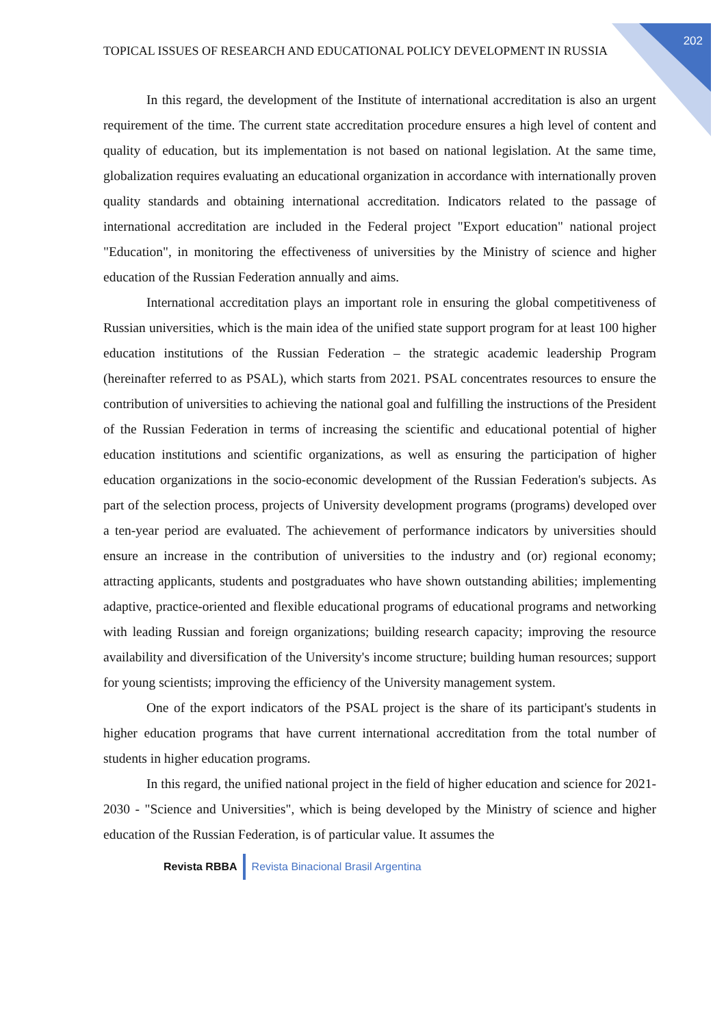TOPICAL ISSUES OF RESEARCH AND EDUCATIONAL POLICY DEVELOPMENT IN RUSSIA
202
In this regard, the development of the Institute of international accreditation is also an urgent requirement of the time. The current state accreditation procedure ensures a high level of content and quality of education, but its implementation is not based on national legislation. At the same time, globalization requires evaluating an educational organization in accordance with internationally proven quality standards and obtaining international accreditation. Indicators related to the passage of international accreditation are included in the Federal project "Export education" national project "Education", in monitoring the effectiveness of universities by the Ministry of science and higher education of the Russian Federation annually and aims.
International accreditation plays an important role in ensuring the global competitiveness of Russian universities, which is the main idea of the unified state support program for at least 100 higher education institutions of the Russian Federation – the strategic academic leadership Program (hereinafter referred to as PSAL), which starts from 2021. PSAL concentrates resources to ensure the contribution of universities to achieving the national goal and fulfilling the instructions of the President of the Russian Federation in terms of increasing the scientific and educational potential of higher education institutions and scientific organizations, as well as ensuring the participation of higher education organizations in the socio-economic development of the Russian Federation's subjects. As part of the selection process, projects of University development programs (programs) developed over a ten-year period are evaluated. The achievement of performance indicators by universities should ensure an increase in the contribution of universities to the industry and (or) regional economy; attracting applicants, students and postgraduates who have shown outstanding abilities; implementing adaptive, practice-oriented and flexible educational programs of educational programs and networking with leading Russian and foreign organizations; building research capacity; improving the resource availability and diversification of the University's income structure; building human resources; support for young scientists; improving the efficiency of the University management system.
One of the export indicators of the PSAL project is the share of its participant's students in higher education programs that have current international accreditation from the total number of students in higher education programs.
In this regard, the unified national project in the field of higher education and science for 2021-2030 - "Science and Universities", which is being developed by the Ministry of science and higher education of the Russian Federation, is of particular value. It assumes the
Revista RBBA
Revista Binacional Brasil Argentina